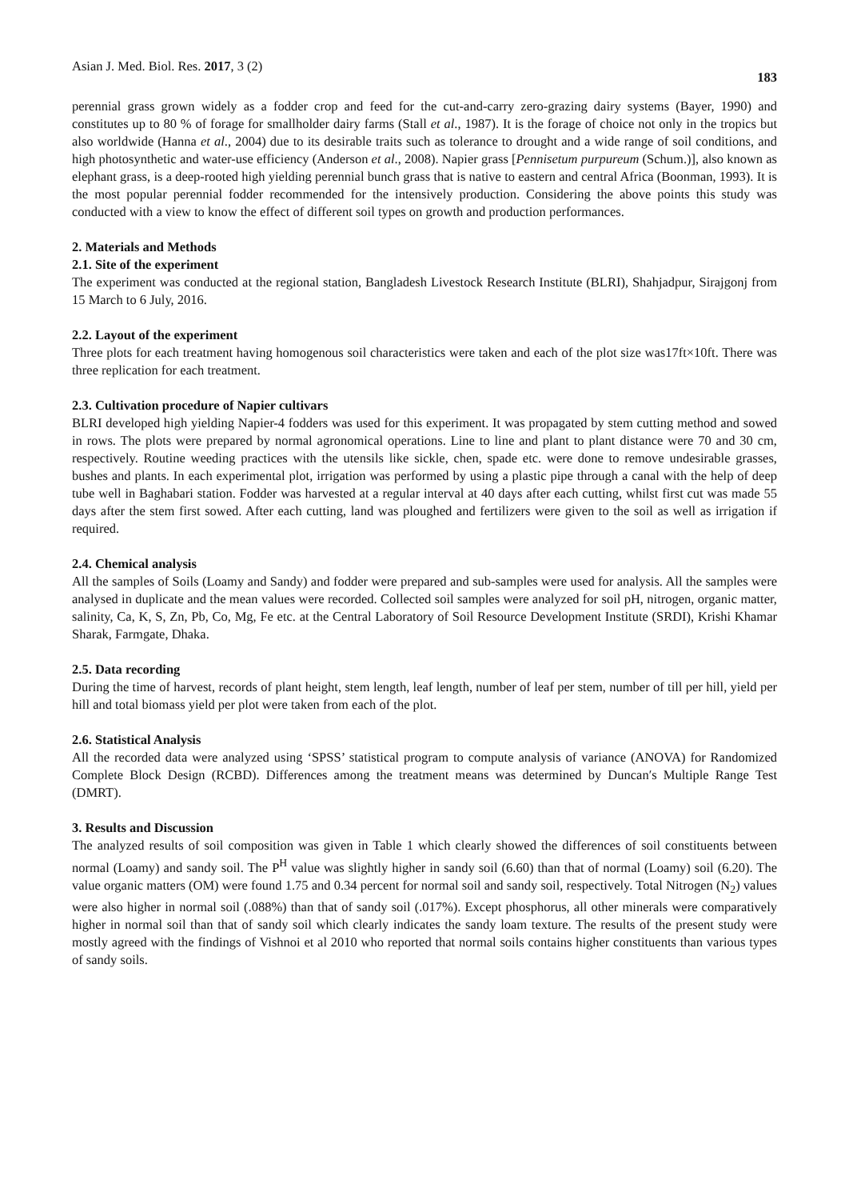Asian J. Med. Biol. Res. 2017, 3 (2) 183
perennial grass grown widely as a fodder crop and feed for the cut-and-carry zero-grazing dairy systems (Bayer, 1990) and constitutes up to 80 % of forage for smallholder dairy farms (Stall et al., 1987). It is the forage of choice not only in the tropics but also worldwide (Hanna et al., 2004) due to its desirable traits such as tolerance to drought and a wide range of soil conditions, and high photosynthetic and water-use efficiency (Anderson et al., 2008). Napier grass [Pennisetum purpureum (Schum.)], also known as elephant grass, is a deep-rooted high yielding perennial bunch grass that is native to eastern and central Africa (Boonman, 1993). It is the most popular perennial fodder recommended for the intensively production. Considering the above points this study was conducted with a view to know the effect of different soil types on growth and production performances.
2. Materials and Methods
2.1. Site of the experiment
The experiment was conducted at the regional station, Bangladesh Livestock Research Institute (BLRI), Shahjadpur, Sirajgonj from 15 March to 6 July, 2016.
2.2. Layout of the experiment
Three plots for each treatment having homogenous soil characteristics were taken and each of the plot size was17ft×10ft. There was three replication for each treatment.
2.3. Cultivation procedure of Napier cultivars
BLRI developed high yielding Napier-4 fodders was used for this experiment. It was propagated by stem cutting method and sowed in rows. The plots were prepared by normal agronomical operations. Line to line and plant to plant distance were 70 and 30 cm, respectively. Routine weeding practices with the utensils like sickle, chen, spade etc. were done to remove undesirable grasses, bushes and plants. In each experimental plot, irrigation was performed by using a plastic pipe through a canal with the help of deep tube well in Baghabari station. Fodder was harvested at a regular interval at 40 days after each cutting, whilst first cut was made 55 days after the stem first sowed. After each cutting, land was ploughed and fertilizers were given to the soil as well as irrigation if required.
2.4. Chemical analysis
All the samples of Soils (Loamy and Sandy) and fodder were prepared and sub-samples were used for analysis. All the samples were analysed in duplicate and the mean values were recorded. Collected soil samples were analyzed for soil pH, nitrogen, organic matter, salinity, Ca, K, S, Zn, Pb, Co, Mg, Fe etc. at the Central Laboratory of Soil Resource Development Institute (SRDI), Krishi Khamar Sharak, Farmgate, Dhaka.
2.5. Data recording
During the time of harvest, records of plant height, stem length, leaf length, number of leaf per stem, number of till per hill, yield per hill and total biomass yield per plot were taken from each of the plot.
2.6. Statistical Analysis
All the recorded data were analyzed using ‘SPSS’ statistical program to compute analysis of variance (ANOVA) for Randomized Complete Block Design (RCBD). Differences among the treatment means was determined by Duncan′s Multiple Range Test (DMRT).
3. Results and Discussion
The analyzed results of soil composition was given in Table 1 which clearly showed the differences of soil constituents between normal (Loamy) and sandy soil. The P<sup>H</sup> value was slightly higher in sandy soil (6.60) than that of normal (Loamy) soil (6.20). The value organic matters (OM) were found 1.75 and 0.34 percent for normal soil and sandy soil, respectively. Total Nitrogen (N<sub>2</sub>) values were also higher in normal soil (.088%) than that of sandy soil (.017%). Except phosphorus, all other minerals were comparatively higher in normal soil than that of sandy soil which clearly indicates the sandy loam texture. The results of the present study were mostly agreed with the findings of Vishnoi et al 2010 who reported that normal soils contains higher constituents than various types of sandy soils.